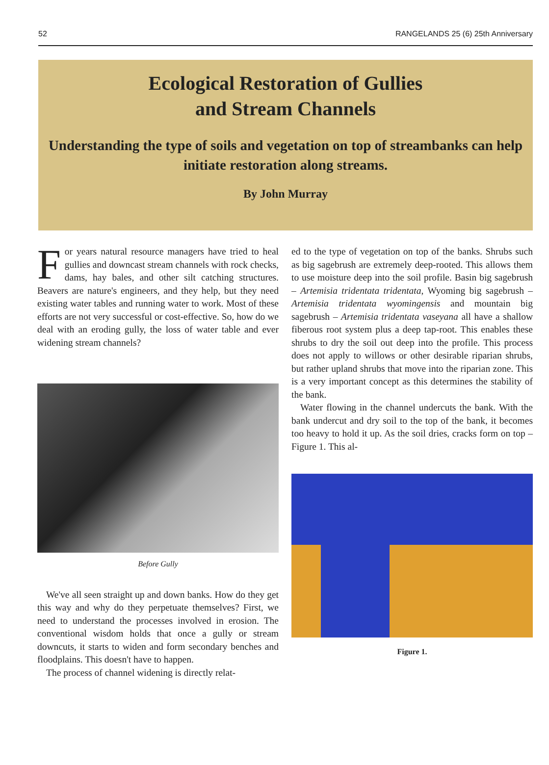52 RANGELANDS 25 (6) 25th Anniversary
Ecological Restoration of Gullies
and Stream Channels
Understanding the type of soils and vegetation on top of streambanks can help initiate restoration along streams.
By John Murray
For years natural resource managers have tried to heal gullies and downcast stream channels with rock checks, dams, hay bales, and other silt catching structures. Beavers are nature's engineers, and they help, but they need existing water tables and running water to work. Most of these efforts are not very successful or cost-effective. So, how do we deal with an eroding gully, the loss of water table and ever widening stream channels?
Before Gully
We've all seen straight up and down banks. How do they get this way and why do they perpetuate themselves? First, we need to understand the processes involved in erosion. The conventional wisdom holds that once a gully or stream downcuts, it starts to widen and form secondary benches and floodplains. This doesn't have to happen.
The process of channel widening is directly relat-
ed to the type of vegetation on top of the banks. Shrubs such as big sagebrush are extremely deep-rooted. This allows them to use moisture deep into the soil profile. Basin big sagebrush – Artemisia tridentata tridentata, Wyoming big sagebrush – Artemisia tridentata wyomingensis and mountain big sagebrush – Artemisia tridentata vaseyana all have a shallow fiberous root system plus a deep tap-root. This enables these shrubs to dry the soil out deep into the profile. This process does not apply to willows or other desirable riparian shrubs, but rather upland shrubs that move into the riparian zone. This is a very important concept as this determines the stability of the bank.
Water flowing in the channel undercuts the bank. With the bank undercut and dry soil to the top of the bank, it becomes too heavy to hold it up. As the soil dries, cracks form on top – Figure 1. This al-
Figure 1.